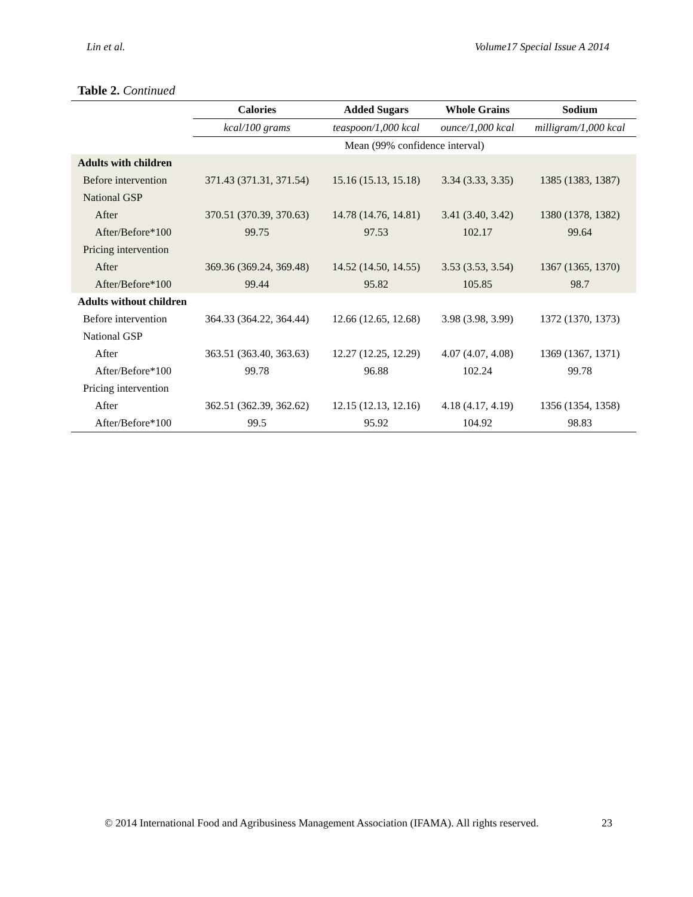Lin et al. Volume17 Special Issue A 2014
Table 2. Continued
| | Calories | Added Sugars | Whole Grains | Sodium |
| --- | --- | --- | --- | --- |
| | kcal/100 grams | teaspoon/1,000 kcal | ounce/1,000 kcal | milligram/1,000 kcal |
| | Mean (99% confidence interval) | | | |
| Adults with children | | | | |
| Before intervention | 371.43 (371.31, 371.54) | 15.16 (15.13, 15.18) | 3.34 (3.33, 3.35) | 1385 (1383, 1387) |
| National GSP | | | | |
| After | 370.51 (370.39, 370.63) | 14.78 (14.76, 14.81) | 3.41 (3.40, 3.42) | 1380 (1378, 1382) |
| After/Before*100 | 99.75 | 97.53 | 102.17 | 99.64 |
| Pricing intervention | | | | |
| After | 369.36 (369.24, 369.48) | 14.52 (14.50, 14.55) | 3.53 (3.53, 3.54) | 1367 (1365, 1370) |
| After/Before*100 | 99.44 | 95.82 | 105.85 | 98.7 |
| Adults without children | | | | |
| Before intervention | 364.33 (364.22, 364.44) | 12.66 (12.65, 12.68) | 3.98 (3.98, 3.99) | 1372 (1370, 1373) |
| National GSP | | | | |
| After | 363.51 (363.40, 363.63) | 12.27 (12.25, 12.29) | 4.07 (4.07, 4.08) | 1369 (1367, 1371) |
| After/Before*100 | 99.78 | 96.88 | 102.24 | 99.78 |
| Pricing intervention | | | | |
| After | 362.51 (362.39, 362.62) | 12.15 (12.13, 12.16) | 4.18 (4.17, 4.19) | 1356 (1354, 1358) |
| After/Before*100 | 99.5 | 95.92 | 104.92 | 98.83 |
© 2014 International Food and Agribusiness Management Association (IFAMA). All rights reserved. 23